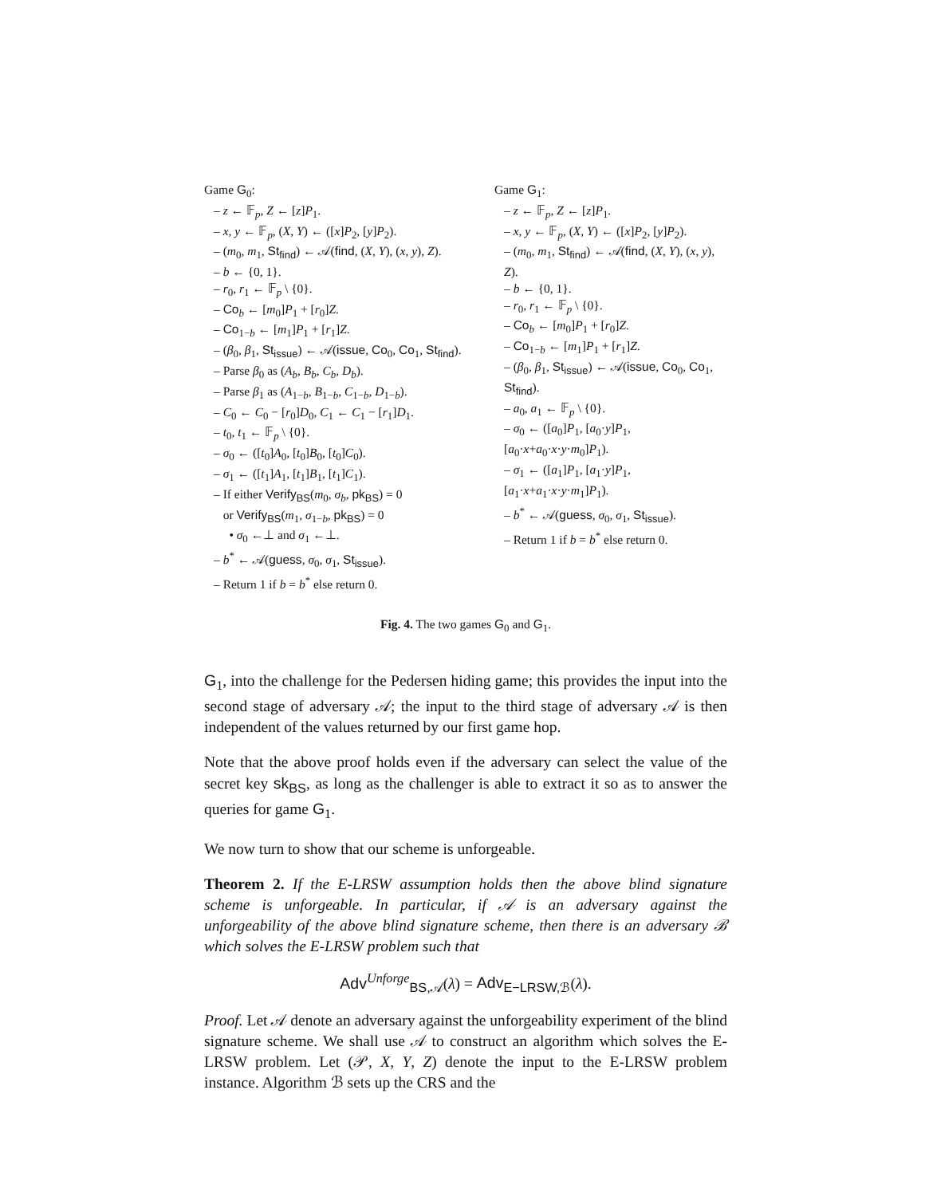Game G<sub>0</sub>:
– z ← 𝔽<sub>p</sub>, Z ← [z]P<sub>1</sub>.
– x, y ← 𝔽<sub>p</sub>, (X, Y) ← ([x]P<sub>2</sub>, [y]P<sub>2</sub>).
– (m<sub>0</sub>, m<sub>1</sub>, St<sub>find</sub>) ← 𝒜(find, (X, Y), (x, y), Z).
– b ← {0, 1}.
– r<sub>0</sub>, r<sub>1</sub> ← 𝔽<sub>p</sub> \ {0}.
– Co<sub>b</sub> ← [m<sub>0</sub>]P<sub>1</sub> + [r<sub>0</sub>]Z.
– Co<sub>1−b</sub> ← [m<sub>1</sub>]P<sub>1</sub> + [r<sub>1</sub>]Z.
– (β<sub>0</sub>, β<sub>1</sub>, St<sub>issue</sub>) ← 𝒜(issue, Co<sub>0</sub>, Co<sub>1</sub>, St<sub>find</sub>).
– Parse β<sub>0</sub> as (A<sub>b</sub>, B<sub>b</sub>, C<sub>b</sub>, D<sub>b</sub>).
– Parse β<sub>1</sub> as (A<sub>1−b</sub>, B<sub>1−b</sub>, C<sub>1−b</sub>, D<sub>1−b</sub>).
– C<sub>0</sub> ← C<sub>0</sub> − [r<sub>0</sub>]D<sub>0</sub>, C<sub>1</sub> ← C<sub>1</sub> − [r<sub>1</sub>]D<sub>1</sub>.
– t<sub>0</sub>, t<sub>1</sub> ← 𝔽<sub>p</sub> \ {0}.
– σ<sub>0</sub> ← ([t<sub>0</sub>]A<sub>0</sub>, [t<sub>0</sub>]B<sub>0</sub>, [t<sub>0</sub>]C<sub>0</sub>).
– σ<sub>1</sub> ← ([t<sub>1</sub>]A<sub>1</sub>, [t<sub>1</sub>]B<sub>1</sub>, [t<sub>1</sub>]C<sub>1</sub>).
– If either Verify<sub>BS</sub>(m<sub>0</sub>, σ<sub>b</sub>, pk<sub>BS</sub>) = 0
or Verify<sub>BS</sub>(m<sub>1</sub>, σ<sub>1−b</sub>, pk<sub>BS</sub>) = 0
• σ<sub>0</sub> ←⊥ and σ<sub>1</sub> ←⊥.
– b<sup>*</sup> ← 𝒜(guess, σ<sub>0</sub>, σ<sub>1</sub>, St<sub>issue</sub>).
– Return 1 if b = b<sup>*</sup> else return 0.
Game G<sub>1</sub>:
– z ← 𝔽<sub>p</sub>, Z ← [z]P<sub>1</sub>.
– x, y ← 𝔽<sub>p</sub>, (X, Y) ← ([x]P<sub>2</sub>, [y]P<sub>2</sub>).
– (m<sub>0</sub>, m<sub>1</sub>, St<sub>find</sub>) ← 𝒜(find, (X, Y), (x, y), Z).
– b ← {0, 1}.
– r<sub>0</sub>, r<sub>1</sub> ← 𝔽<sub>p</sub> \ {0}.
– Co<sub>b</sub> ← [m<sub>0</sub>]P<sub>1</sub> + [r<sub>0</sub>]Z.
– Co<sub>1−b</sub> ← [m<sub>1</sub>]P<sub>1</sub> + [r<sub>1</sub>]Z.
– (β<sub>0</sub>, β<sub>1</sub>, St<sub>issue</sub>) ← 𝒜(issue, Co<sub>0</sub>, Co<sub>1</sub>, St<sub>find</sub>).
– a<sub>0</sub>, a<sub>1</sub> ← 𝔽<sub>p</sub> \ {0}.
– σ<sub>0</sub> ← ([a<sub>0</sub>]P<sub>1</sub>, [a<sub>0</sub>·y]P<sub>1</sub>, [a<sub>0</sub>·x+a<sub>0</sub>·x·y·m<sub>0</sub>]P<sub>1</sub>).
– σ<sub>1</sub> ← ([a<sub>1</sub>]P<sub>1</sub>, [a<sub>1</sub>·y]P<sub>1</sub>, [a<sub>1</sub>·x+a<sub>1</sub>·x·y·m<sub>1</sub>]P<sub>1</sub>).
– b<sup>*</sup> ← 𝒜(guess, σ<sub>0</sub>, σ<sub>1</sub>, St<sub>issue</sub>).
– Return 1 if b = b<sup>*</sup> else return 0.
Fig. 4. The two games G<sub>0</sub> and G<sub>1</sub>.
G<sub>1</sub>, into the challenge for the Pedersen hiding game; this provides the input into the second stage of adversary 𝒜; the input to the third stage of adversary 𝒜 is then independent of the values returned by our first game hop.
Note that the above proof holds even if the adversary can select the value of the secret key sk<sub>BS</sub>, as long as the challenger is able to extract it so as to answer the queries for game G<sub>1</sub>.
We now turn to show that our scheme is unforgeable.
Theorem 2. If the E-LRSW assumption holds then the above blind signature scheme is unforgeable. In particular, if 𝒜 is an adversary against the unforgeability of the above blind signature scheme, then there is an adversary ℬ which solves the E-LRSW problem such that
Adv<sup>Unforge</sup><sub>BS,𝒜</sub>(λ) = Adv<sub>E−LRSW,ℬ</sub>(λ).
Proof. Let 𝒜 denote an adversary against the unforgeability experiment of the blind signature scheme. We shall use 𝒜 to construct an algorithm which solves the E-LRSW problem. Let (𝒫, X, Y, Z) denote the input to the E-LRSW problem instance. Algorithm ℬ sets up the CRS and the